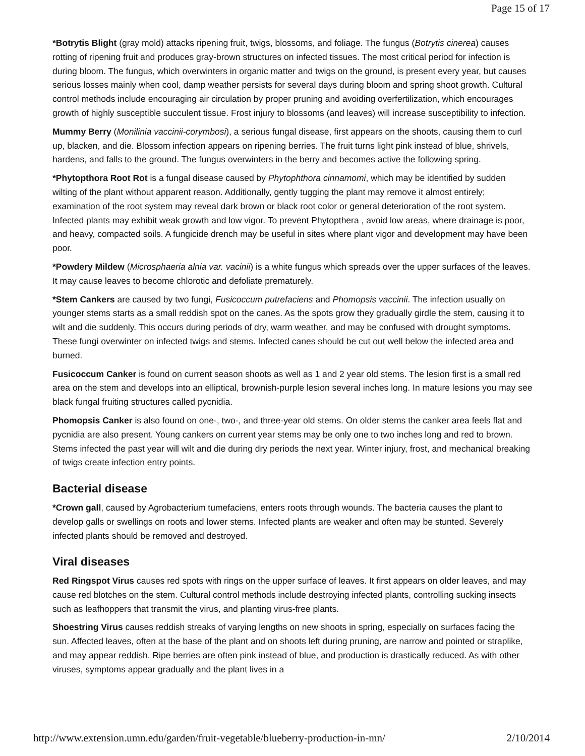Page 15 of 17
*Botrytis Blight (gray mold) attacks ripening fruit, twigs, blossoms, and foliage. The fungus (Botrytis cinerea) causes rotting of ripening fruit and produces gray-brown structures on infected tissues. The most critical period for infection is during bloom. The fungus, which overwinters in organic matter and twigs on the ground, is present every year, but causes serious losses mainly when cool, damp weather persists for several days during bloom and spring shoot growth. Cultural control methods include encouraging air circulation by proper pruning and avoiding overfertilization, which encourages growth of highly susceptible succulent tissue. Frost injury to blossoms (and leaves) will increase susceptibility to infection.
Mummy Berry (Monilinia vaccinii-corymbosi), a serious fungal disease, first appears on the shoots, causing them to curl up, blacken, and die. Blossom infection appears on ripening berries. The fruit turns light pink instead of blue, shrivels, hardens, and falls to the ground. The fungus overwinters in the berry and becomes active the following spring.
*Phytopthora Root Rot is a fungal disease caused by Phytophthora cinnamomi, which may be identified by sudden wilting of the plant without apparent reason. Additionally, gently tugging the plant may remove it almost entirely; examination of the root system may reveal dark brown or black root color or general deterioration of the root system. Infected plants may exhibit weak growth and low vigor. To prevent Phytopthera , avoid low areas, where drainage is poor, and heavy, compacted soils. A fungicide drench may be useful in sites where plant vigor and development may have been poor.
*Powdery Mildew (Microsphaeria alnia var. vacinii) is a white fungus which spreads over the upper surfaces of the leaves. It may cause leaves to become chlorotic and defoliate prematurely.
*Stem Cankers are caused by two fungi, Fusicoccum putrefaciens and Phomopsis vaccinii. The infection usually on younger stems starts as a small reddish spot on the canes. As the spots grow they gradually girdle the stem, causing it to wilt and die suddenly. This occurs during periods of dry, warm weather, and may be confused with drought symptoms. These fungi overwinter on infected twigs and stems. Infected canes should be cut out well below the infected area and burned.
Fusicoccum Canker is found on current season shoots as well as 1 and 2 year old stems. The lesion first is a small red area on the stem and develops into an elliptical, brownish-purple lesion several inches long. In mature lesions you may see black fungal fruiting structures called pycnidia.
Phomopsis Canker is also found on one-, two-, and three-year old stems. On older stems the canker area feels flat and pycnidia are also present. Young cankers on current year stems may be only one to two inches long and red to brown. Stems infected the past year will wilt and die during dry periods the next year. Winter injury, frost, and mechanical breaking of twigs create infection entry points.
Bacterial disease
*Crown gall, caused by Agrobacterium tumefaciens, enters roots through wounds. The bacteria causes the plant to develop galls or swellings on roots and lower stems. Infected plants are weaker and often may be stunted. Severely infected plants should be removed and destroyed.
Viral diseases
Red Ringspot Virus causes red spots with rings on the upper surface of leaves. It first appears on older leaves, and may cause red blotches on the stem. Cultural control methods include destroying infected plants, controlling sucking insects such as leafhoppers that transmit the virus, and planting virus-free plants.
Shoestring Virus causes reddish streaks of varying lengths on new shoots in spring, especially on surfaces facing the sun. Affected leaves, often at the base of the plant and on shoots left during pruning, are narrow and pointed or straplike, and may appear reddish. Ripe berries are often pink instead of blue, and production is drastically reduced. As with other viruses, symptoms appear gradually and the plant lives in a
http://www.extension.umn.edu/garden/fruit-vegetable/blueberry-production-in-mn/ 2/10/2014